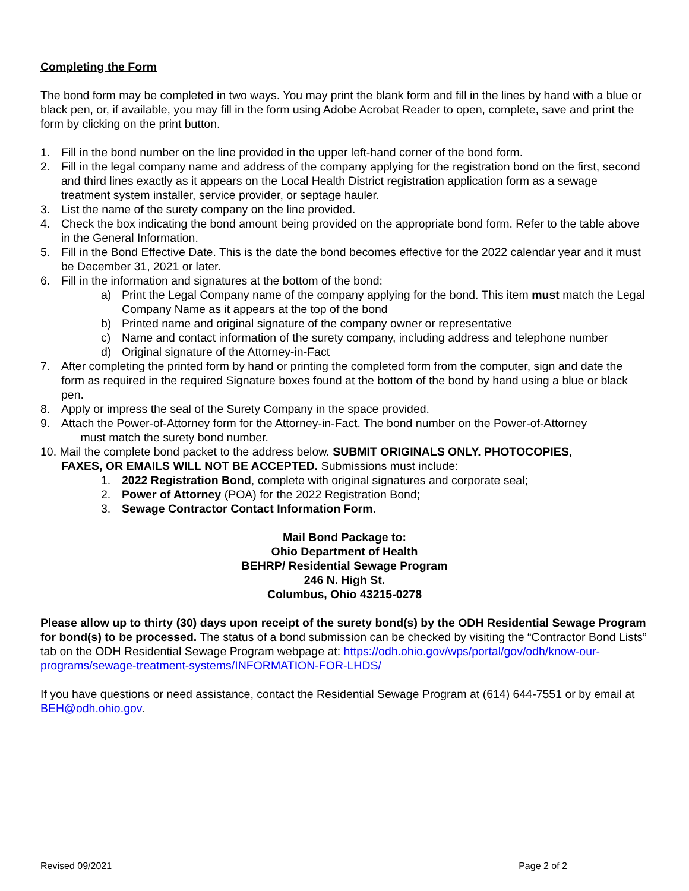Completing the Form
The bond form may be completed in two ways. You may print the blank form and fill in the lines by hand with a blue or black pen, or, if available, you may fill in the form using Adobe Acrobat Reader to open, complete, save and print the form by clicking on the print button.
1. Fill in the bond number on the line provided in the upper left-hand corner of the bond form.
2. Fill in the legal company name and address of the company applying for the registration bond on the first, second and third lines exactly as it appears on the Local Health District registration application form as a sewage treatment system installer, service provider, or septage hauler.
3. List the name of the surety company on the line provided.
4. Check the box indicating the bond amount being provided on the appropriate bond form. Refer to the table above in the General Information.
5. Fill in the Bond Effective Date. This is the date the bond becomes effective for the 2022 calendar year and it must be December 31, 2021 or later.
6. Fill in the information and signatures at the bottom of the bond:
a) Print the Legal Company name of the company applying for the bond. This item must match the Legal Company Name as it appears at the top of the bond
b) Printed name and original signature of the company owner or representative
c) Name and contact information of the surety company, including address and telephone number
d) Original signature of the Attorney-in-Fact
7. After completing the printed form by hand or printing the completed form from the computer, sign and date the form as required in the required Signature boxes found at the bottom of the bond by hand using a blue or black pen.
8. Apply or impress the seal of the Surety Company in the space provided.
9. Attach the Power-of-Attorney form for the Attorney-in-Fact. The bond number on the Power-of-Attorney
must match the surety bond number.
10. Mail the complete bond packet to the address below. SUBMIT ORIGINALS ONLY. PHOTOCOPIES,
FAXES, OR EMAILS WILL NOT BE ACCEPTED. Submissions must include:
1. 2022 Registration Bond, complete with original signatures and corporate seal;
2. Power of Attorney (POA) for the 2022 Registration Bond;
3. Sewage Contractor Contact Information Form.
Mail Bond Package to:
Ohio Department of Health
BEHRP/ Residential Sewage Program
246 N. High St.
Columbus, Ohio 43215-0278
Please allow up to thirty (30) days upon receipt of the surety bond(s) by the ODH Residential Sewage Program for bond(s) to be processed. The status of a bond submission can be checked by visiting the “Contractor Bond Lists” tab on the ODH Residential Sewage Program webpage at: https://odh.ohio.gov/wps/portal/gov/odh/know-our-programs/sewage-treatment-systems/INFORMATION-FOR-LHDS/
If you have questions or need assistance, contact the Residential Sewage Program at (614) 644-7551 or by email at BEH@odh.ohio.gov.
Revised 09/2021 Page 2 of 2